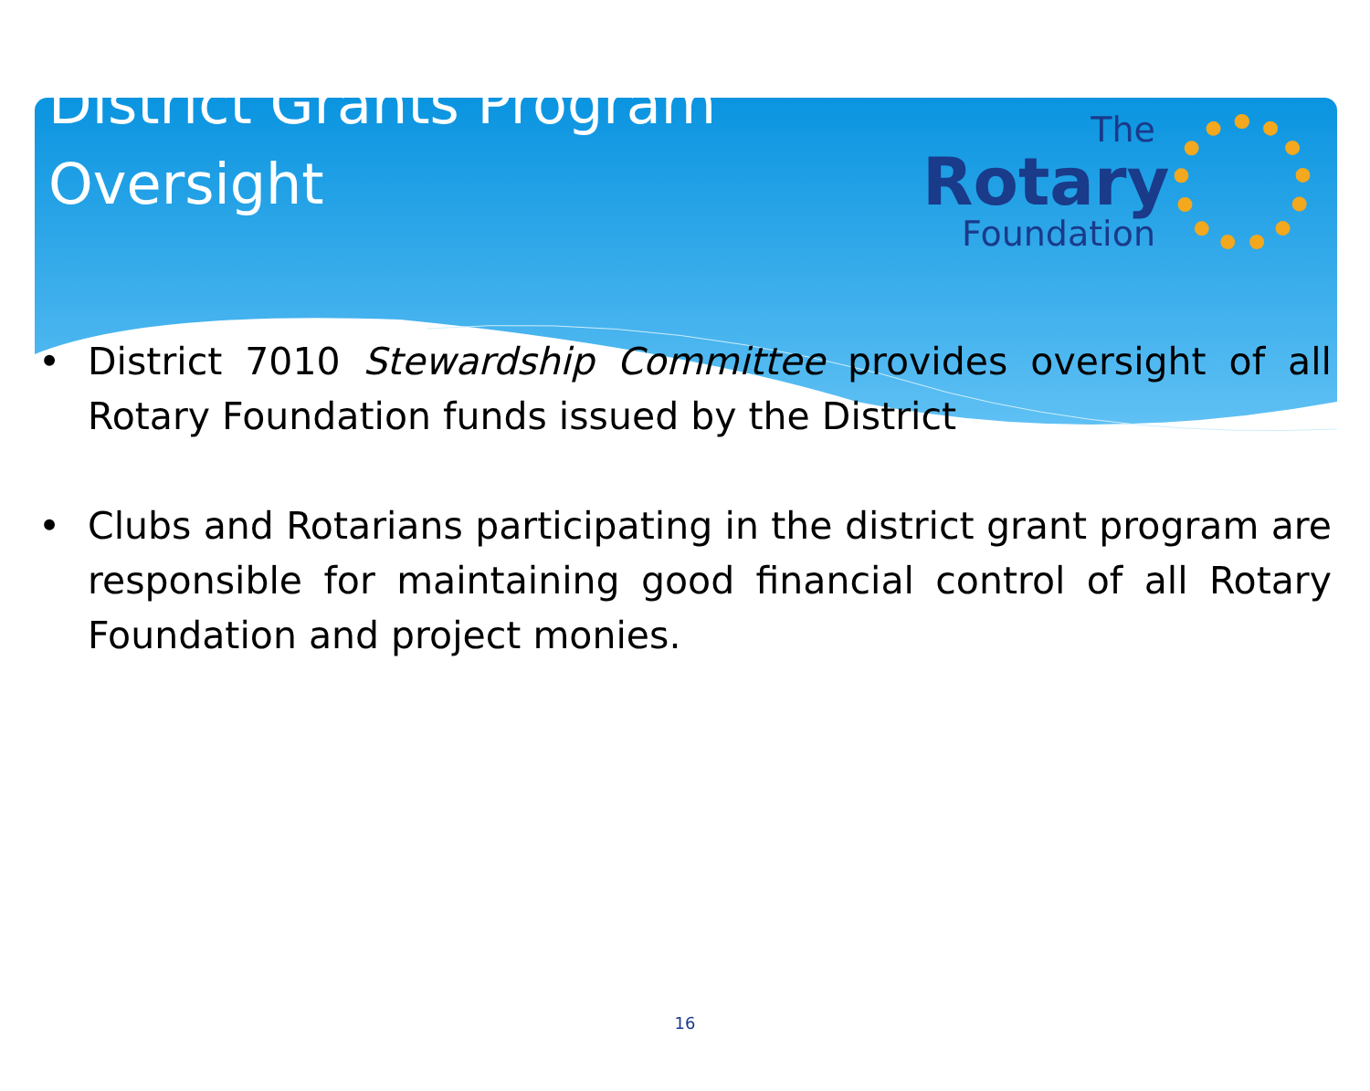District Grants Program
Oversight
The
Rotary
Foundation
• District 7010 Stewardship Committee provides oversight of all Rotary Foundation funds issued by the District
• Clubs and Rotarians participating in the district grant program are responsible for maintaining good financial control of all Rotary Foundation and project monies.
16